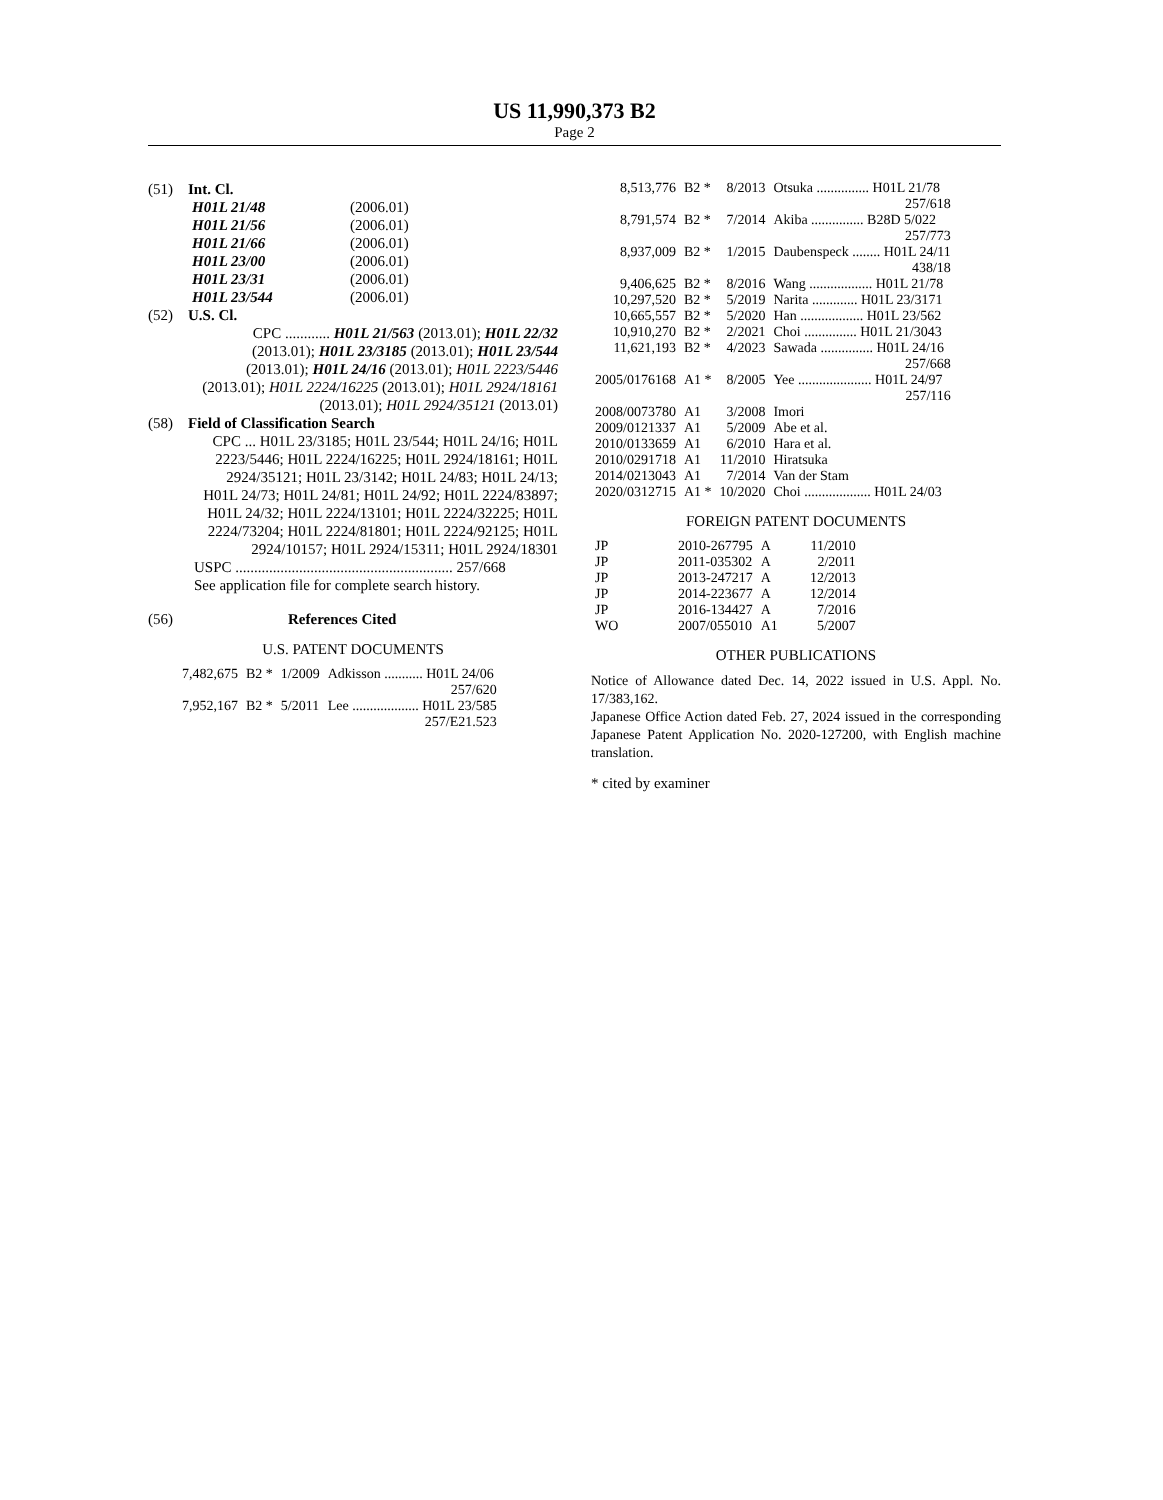US 11,990,373 B2
Page 2
(51) Int. Cl.
| H01L 21/48 | (2006.01) |
| H01L 21/56 | (2006.01) |
| H01L 21/66 | (2006.01) |
| H01L 23/00 | (2006.01) |
| H01L 23/31 | (2006.01) |
| H01L 23/544 | (2006.01) |
(52) U.S. Cl.
CPC ............ H01L 21/563 (2013.01); H01L 22/32 (2013.01); H01L 23/3185 (2013.01); H01L 23/544 (2013.01); H01L 24/16 (2013.01); H01L 2223/5446 (2013.01); H01L 2224/16225 (2013.01); H01L 2924/18161 (2013.01); H01L 2924/35121 (2013.01)
(58) Field of Classification Search
CPC ... H01L 23/3185; H01L 23/544; H01L 24/16; H01L 2223/5446; H01L 2224/16225; H01L 2924/18161; H01L 2924/35121; H01L 23/3142; H01L 24/83; H01L 24/13; H01L 24/73; H01L 24/81; H01L 24/92; H01L 2224/83897; H01L 24/32; H01L 2224/13101; H01L 2224/32225; H01L 2224/73204; H01L 2224/81801; H01L 2224/92125; H01L 2924/10157; H01L 2924/15311; H01L 2924/18301
USPC .......................................................... 257/668
See application file for complete search history.
(56) References Cited
U.S. PATENT DOCUMENTS
| 7,482,675 | B2 * | 1/2009 | Adkisson ........... H01L 24/06 257/620 |
| 7,952,167 | B2 * | 5/2011 | Lee ................... H01L 23/585 257/E21.523 |
| 8,513,776 | B2 * | 8/2013 | Otsuka ............... H01L 21/78 257/618 |
| 8,791,574 | B2 * | 7/2014 | Akiba ............... B28D 5/022 257/773 |
| 8,937,009 | B2 * | 1/2015 | Daubenspeck ........ H01L 24/11 438/18 |
| 9,406,625 | B2 * | 8/2016 | Wang .................. H01L 21/78 |
| 10,297,520 | B2 * | 5/2019 | Narita ............. H01L 23/3171 |
| 10,665,557 | B2 * | 5/2020 | Han .................. H01L 23/562 |
| 10,910,270 | B2 * | 2/2021 | Choi ............... H01L 21/3043 |
| 11,621,193 | B2 * | 4/2023 | Sawada ............... H01L 24/16 257/668 |
| 2005/0176168 | A1 * | 8/2005 | Yee ..................... H01L 24/97 257/116 |
| 2008/0073780 | A1 | 3/2008 | Imori |
| 2009/0121337 | A1 | 5/2009 | Abe et al. |
| 2010/0133659 | A1 | 6/2010 | Hara et al. |
| 2010/0291718 | A1 | 11/2010 | Hiratsuka |
| 2014/0213043 | A1 | 7/2014 | Van der Stam |
| 2020/0312715 | A1 * | 10/2020 | Choi ................... H01L 24/03 |
FOREIGN PATENT DOCUMENTS
| JP | 2010-267795 | A | 11/2010 |
| JP | 2011-035302 | A | 2/2011 |
| JP | 2013-247217 | A | 12/2013 |
| JP | 2014-223677 | A | 12/2014 |
| JP | 2016-134427 | A | 7/2016 |
| WO | 2007/055010 | A1 | 5/2007 |
OTHER PUBLICATIONS
Notice of Allowance dated Dec. 14, 2022 issued in U.S. Appl. No. 17/383,162.
Japanese Office Action dated Feb. 27, 2024 issued in the corresponding Japanese Patent Application No. 2020-127200, with English machine translation.
* cited by examiner